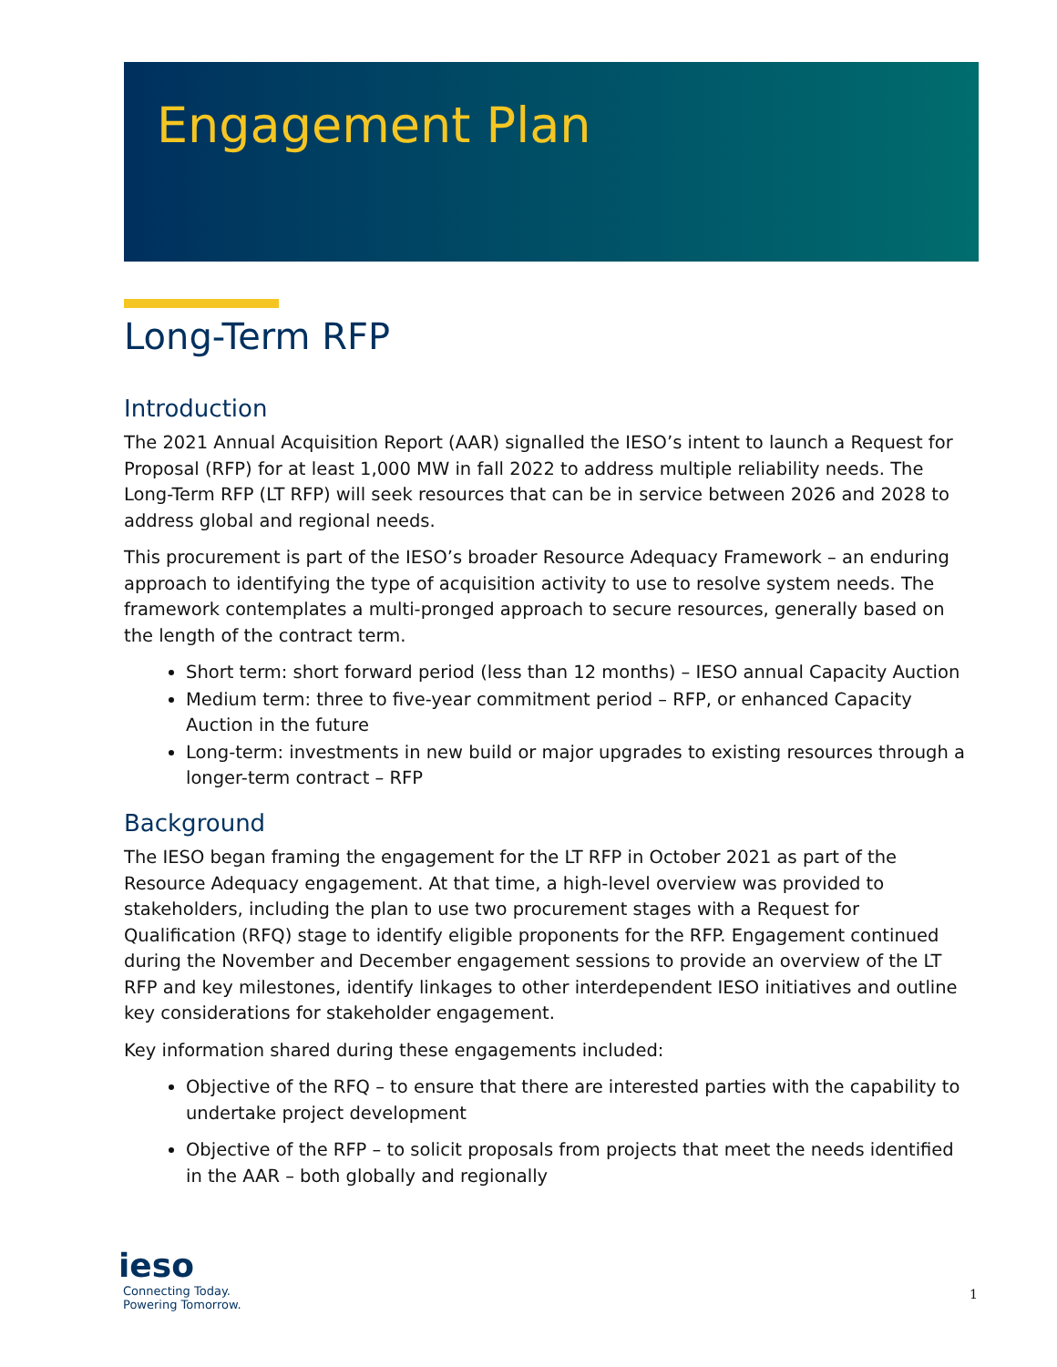Engagement Plan
Long-Term RFP
Introduction
The 2021 Annual Acquisition Report (AAR) signalled the IESO’s intent to launch a Request for Proposal (RFP) for at least 1,000 MW in fall 2022 to address multiple reliability needs. The Long-Term RFP (LT RFP) will seek resources that can be in service between 2026 and 2028 to address global and regional needs.
This procurement is part of the IESO’s broader Resource Adequacy Framework – an enduring approach to identifying the type of acquisition activity to use to resolve system needs. The framework contemplates a multi-pronged approach to secure resources, generally based on the length of the contract term.
Short term: short forward period (less than 12 months) – IESO annual Capacity Auction
Medium term: three to five-year commitment period – RFP, or enhanced Capacity Auction in the future
Long-term: investments in new build or major upgrades to existing resources through a longer-term contract – RFP
Background
The IESO began framing the engagement for the LT RFP in October 2021 as part of the Resource Adequacy engagement. At that time, a high-level overview was provided to stakeholders, including the plan to use two procurement stages with a Request for Qualification (RFQ) stage to identify eligible proponents for the RFP. Engagement continued during the November and December engagement sessions to provide an overview of the LT RFP and key milestones, identify linkages to other interdependent IESO initiatives and outline key considerations for stakeholder engagement.
Key information shared during these engagements included:
Objective of the RFQ – to ensure that there are interested parties with the capability to undertake project development
Objective of the RFP – to solicit proposals from projects that meet the needs identified in the AAR – both globally and regionally
ieso
Connecting Today.
Powering Tomorrow.
1